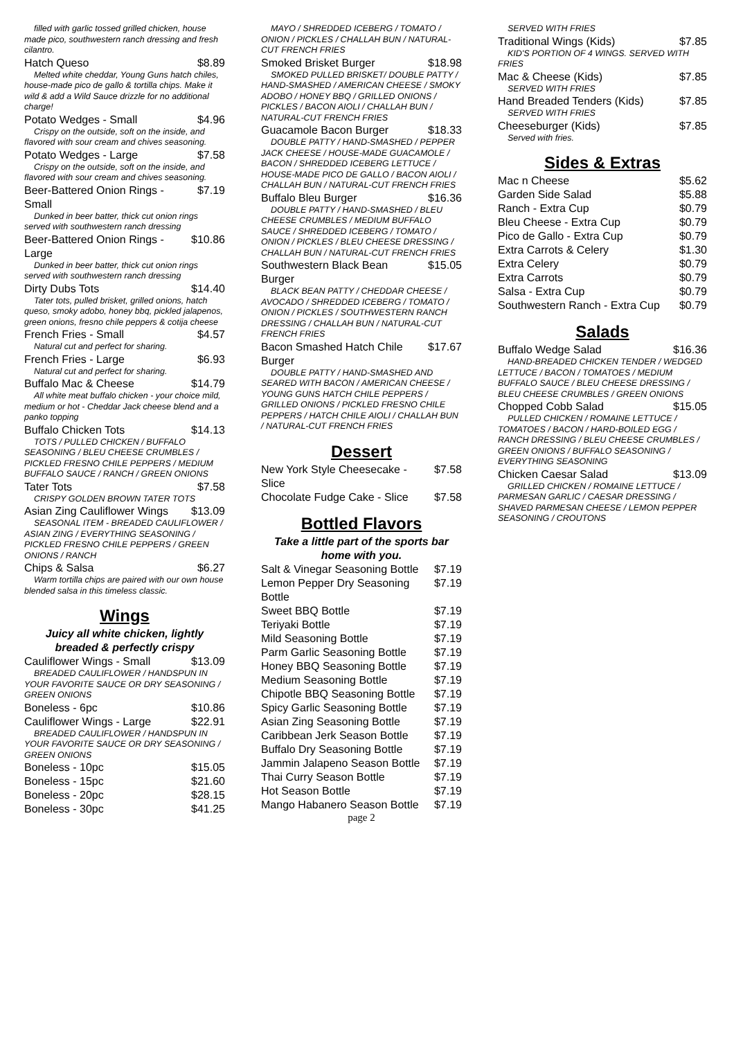filled with garlic tossed grilled chicken, house made pico, southwestern ranch dressing and fresh cilantro.
Hatch Queso $8.89
Melted white cheddar, Young Guns hatch chiles, house-made pico de gallo & tortilla chips. Make it wild & add a Wild Sauce drizzle for no additional charge!
Potato Wedges - Small $4.96
Crispy on the outside, soft on the inside, and flavored with sour cream and chives seasoning.
Potato Wedges - Large $7.58
Crispy on the outside, soft on the inside, and flavored with sour cream and chives seasoning.
Beer-Battered Onion Rings - Small $7.19
Dunked in beer batter, thick cut onion rings served with southwestern ranch dressing
Beer-Battered Onion Rings - Large $10.86
Dunked in beer batter, thick cut onion rings served with southwestern ranch dressing
Dirty Dubs Tots $14.40
Tater tots, pulled brisket, grilled onions, hatch queso, smoky adobo, honey bbq, pickled jalapenos, green onions, fresno chile peppers & cotija cheese
French Fries - Small $4.57
Natural cut and perfect for sharing.
French Fries - Large $6.93
Natural cut and perfect for sharing.
Buffalo Mac & Cheese $14.79
All white meat buffalo chicken - your choice mild, medium or hot - Cheddar Jack cheese blend and a panko topping
Buffalo Chicken Tots $14.13
TOTS / PULLED CHICKEN / BUFFALO SEASONING / BLEU CHEESE CRUMBLES / PICKLED FRESNO CHILE PEPPERS / MEDIUM BUFFALO SAUCE / RANCH / GREEN ONIONS
Tater Tots $7.58
CRISPY GOLDEN BROWN TATER TOTS
Asian Zing Cauliflower Wings $13.09
SEASONAL ITEM - BREADED CAULIFLOWER / ASIAN ZING / EVERYTHING SEASONING / PICKLED FRESNO CHILE PEPPERS / GREEN ONIONS / RANCH
Chips & Salsa $6.27
Warm tortilla chips are paired with our own house blended salsa in this timeless classic.
Wings
Juicy all white chicken, lightly breaded & perfectly crispy
Cauliflower Wings - Small $13.09
BREADED CAULIFLOWER / HANDSPUN IN YOUR FAVORITE SAUCE OR DRY SEASONING / GREEN ONIONS
Boneless - 6pc $10.86
Cauliflower Wings - Large $22.91
BREADED CAULIFLOWER / HANDSPUN IN YOUR FAVORITE SAUCE OR DRY SEASONING / GREEN ONIONS
Boneless - 10pc $15.05
Boneless - 15pc $21.60
Boneless - 20pc $28.15
Boneless - 30pc $41.25
MAYO / SHREDDED ICEBERG / TOMATO / ONION / PICKLES / CHALLAH BUN / NATURAL-CUT FRENCH FRIES
Smoked Brisket Burger $18.98
SMOKED PULLED BRISKET/ DOUBLE PATTY / HAND-SMASHED / AMERICAN CHEESE / SMOKY ADOBO / HONEY BBQ / GRILLED ONIONS / PICKLES / BACON AIOLI / CHALLAH BUN / NATURAL-CUT FRENCH FRIES
Guacamole Bacon Burger $18.33
DOUBLE PATTY / HAND-SMASHED / PEPPER JACK CHEESE / HOUSE-MADE GUACAMOLE / BACON / SHREDDED ICEBERG LETTUCE / HOUSE-MADE PICO DE GALLO / BACON AIOLI / CHALLAH BUN / NATURAL-CUT FRENCH FRIES
Buffalo Bleu Burger $16.36
DOUBLE PATTY / HAND-SMASHED / BLEU CHEESE CRUMBLES / MEDIUM BUFFALO SAUCE / SHREDDED ICEBERG / TOMATO / ONION / PICKLES / BLEU CHEESE DRESSING / CHALLAH BUN / NATURAL-CUT FRENCH FRIES
Southwestern Black Bean Burger $15.05
BLACK BEAN PATTY / CHEDDAR CHEESE / AVOCADO / SHREDDED ICEBERG / TOMATO / ONION / PICKLES / SOUTHWESTERN RANCH DRESSING / CHALLAH BUN / NATURAL-CUT FRENCH FRIES
Bacon Smashed Hatch Chile Burger $17.67
DOUBLE PATTY / HAND-SMASHED AND SEARED WITH BACON / AMERICAN CHEESE / YOUNG GUNS HATCH CHILE PEPPERS / GRILLED ONIONS / PICKLED FRESNO CHILE PEPPERS / HATCH CHILE AIOLI / CHALLAH BUN / NATURAL-CUT FRENCH FRIES
Dessert
New York Style Cheesecake - Slice $7.58
Chocolate Fudge Cake - Slice $7.58
Bottled Flavors
Take a little part of the sports bar home with you.
Salt & Vinegar Seasoning Bottle $7.19
Lemon Pepper Dry Seasoning Bottle $7.19
Sweet BBQ Bottle $7.19
Teriyaki Bottle $7.19
Mild Seasoning Bottle $7.19
Parm Garlic Seasoning Bottle $7.19
Honey BBQ Seasoning Bottle $7.19
Medium Seasoning Bottle $7.19
Chipotle BBQ Seasoning Bottle $7.19
Spicy Garlic Seasoning Bottle $7.19
Asian Zing Seasoning Bottle $7.19
Caribbean Jerk Season Bottle $7.19
Buffalo Dry Seasoning Bottle $7.19
Jammin Jalapeno Season Bottle $7.19
Thai Curry Season Bottle $7.19
Hot Season Bottle $7.19
Mango Habanero Season Bottle $7.19
page 2
SERVED WITH FRIES
Traditional Wings (Kids) $7.85
KID'S PORTION OF 4 WINGS. SERVED WITH FRIES
Mac & Cheese (Kids) $7.85
SERVED WITH FRIES
Hand Breaded Tenders (Kids) $7.85
SERVED WITH FRIES
Cheeseburger (Kids) $7.85
Served with fries.
Sides & Extras
Mac n Cheese $5.62
Garden Side Salad $5.88
Ranch - Extra Cup $0.79
Bleu Cheese - Extra Cup $0.79
Pico de Gallo - Extra Cup $0.79
Extra Carrots & Celery $1.30
Extra Celery $0.79
Extra Carrots $0.79
Salsa - Extra Cup $0.79
Southwestern Ranch - Extra Cup $0.79
Salads
Buffalo Wedge Salad $16.36
HAND-BREADED CHICKEN TENDER / WEDGED LETTUCE / BACON / TOMATOES / MEDIUM BUFFALO SAUCE / BLEU CHEESE DRESSING / BLEU CHEESE CRUMBLES / GREEN ONIONS
Chopped Cobb Salad $15.05
PULLED CHICKEN / ROMAINE LETTUCE / TOMATOES / BACON / HARD-BOILED EGG / RANCH DRESSING / BLEU CHEESE CRUMBLES / GREEN ONIONS / BUFFALO SEASONING / EVERYTHING SEASONING
Chicken Caesar Salad $13.09
GRILLED CHICKEN / ROMAINE LETTUCE / PARMESAN GARLIC / CAESAR DRESSING / SHAVED PARMESAN CHEESE / LEMON PEPPER SEASONING / CROUTONS